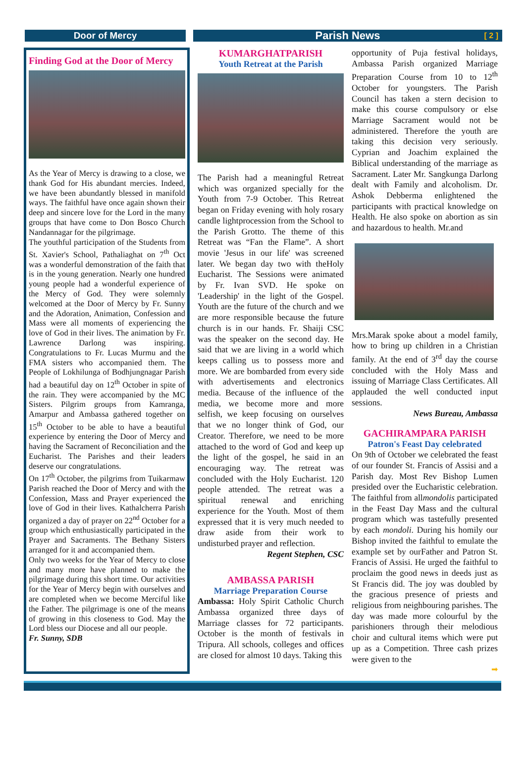Door of Mercy
Parish News [ 2 ]
Finding God at the Door of Mercy
As the Year of Mercy is drawing to a close, we thank God for His abundant mercies. Indeed, we have been abundantly blessed in manifold ways. The faithful have once again shown their deep and sincere love for the Lord in the many groups that have come to Don Bosco Church Nandannagar for the pilgrimage.
The youthful participation of the Students from St. Xavier's School, Pathaliaghat on 7<sup>th</sup> Oct was a wonderful demonstration of the faith that is in the young generation. Nearly one hundred young people had a wonderful experience of the Mercy of God. They were solemnly welcomed at the Door of Mercy by Fr. Sunny and the Adoration, Animation, Confession and Mass were all moments of experiencing the love of God in their lives. The animation by Fr. Lawrence Darlong was inspiring. Congratulations to Fr. Lucas Murmu and the FMA sisters who accompanied them. The People of Lokhilunga of Bodhjungnagar Parish had a beautiful day on 12<sup>th</sup> October in spite of the rain. They were accompanied by the MC Sisters. Pilgrim groups from Kamranga, Amarpur and Ambassa gathered together on 15<sup>th</sup> October to be able to have a beautiful experience by entering the Door of Mercy and having the Sacrament of Reconciliation and the Eucharist. The Parishes and their leaders deserve our congratulations.
On 17<sup>th</sup> October, the pilgrims from Tuikarmaw Parish reached the Door of Mercy and with the Confession, Mass and Prayer experienced the love of God in their lives. Kathalcherra Parish organized a day of prayer on 22<sup>nd</sup> October for a group which enthusiastically participated in the Prayer and Sacraments. The Bethany Sisters arranged for it and accompanied them.
Only two weeks for the Year of Mercy to close and many more have planned to make the pilgrimage during this short time. Our activities for the Year of Mercy begin with ourselves and are completed when we become Merciful like the Father. The pilgrimage is one of the means of growing in this closeness to God. May the Lord bless our Diocese and all our people.
Fr. Sunny, SDB
KUMARGHATPARISH
Youth Retreat at the Parish
The Parish had a meaningful Retreat which was organized specially for the Youth from 7-9 October. This Retreat began on Friday evening with holy rosary candle lightprocession from the School to the Parish Grotto. The theme of this Retreat was “Fan the Flame”. A short movie 'Jesus in our life' was screened later. We began day two with theHoly Eucharist. The Sessions were animated by Fr. Ivan SVD. He spoke on 'Leadership' in the light of the Gospel. Youth are the future of the church and we are more responsible because the future church is in our hands. Fr. Shaiji CSC was the speaker on the second day. He said that we are living in a world which keeps calling us to possess more and more. We are bombarded from every side with advertisements and electronics media. Because of the influence of the media, we become more and more selfish, we keep focusing on ourselves that we no longer think of God, our Creator. Therefore, we need to be more attached to the word of God and keep up the light of the gospel, he said in an encouraging way. The retreat was concluded with the Holy Eucharist. 120 people attended. The retreat was a spiritual renewal and enriching experience for the Youth. Most of them expressed that it is very much needed to draw aside from their work to undisturbed prayer and reflection.
Regent Stephen, CSC
AMBASSA PARISH
Marriage Preparation Course
Ambassa: Holy Spirit Catholic Church Ambassa organized three days of Marriage classes for 72 participants. October is the month of festivals in Tripura. All schools, colleges and offices are closed for almost 10 days. Taking this
opportunity of Puja festival holidays, Ambassa Parish organized Marriage Preparation Course from 10 to 12<sup>th</sup> October for youngsters. The Parish Council has taken a stern decision to make this course compulsory or else Marriage Sacrament would not be administered. Therefore the youth are taking this decision very seriously. Cyprian and Joachim explained the Biblical understanding of the marriage as Sacrament. Later Mr. Sangkunga Darlong dealt with Family and alcoholism. Dr. Ashok Debberma enlightened the participants with practical knowledge on Health. He also spoke on abortion as sin and hazardous to health. Mr.and
Mrs.Marak spoke about a model family, how to bring up children in a Christian family. At the end of 3<sup>rd</sup> day the course concluded with the Holy Mass and issuing of Marriage Class Certificates. All applauded the well conducted input sessions.
News Bureau, Ambassa
GACHIRAMPARA PARISH
Patron's Feast Day celebrated
On 9th of October we celebrated the feast of our founder St. Francis of Assisi and a Parish day. Most Rev Bishop Lumen presided over the Eucharistic celebration. The faithful from allmondolis participated in the Feast Day Mass and the cultural program which was tastefully presented by each mondoli. During his homily our Bishop invited the faithful to emulate the example set by ourFather and Patron St. Francis of Assisi. He urged the faithful to proclaim the good news in deeds just as St Francis did. The joy was doubled by the gracious presence of priests and religious from neighbouring parishes. The day was made more colourful by the parishioners through their melodious choir and cultural items which were put up as a Competition. Three cash prizes were given to the
➡